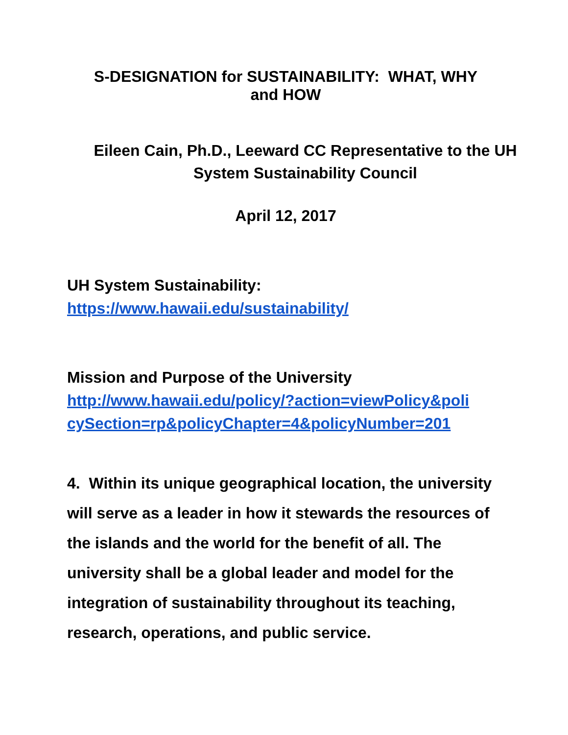S-DESIGNATION for SUSTAINABILITY: WHAT, WHY
and HOW
Eileen Cain, Ph.D., Leeward CC Representative to the UH
System Sustainability Council
April 12, 2017
UH System Sustainability:
https://www.hawaii.edu/sustainability/
Mission and Purpose of the University
http://www.hawaii.edu/policy/?action=viewPolicy&poli
cySection=rp&policyChapter=4&policyNumber=201
4. Within its unique geographical location, the university will serve as a leader in how it stewards the resources of the islands and the world for the benefit of all. The university shall be a global leader and model for the integration of sustainability throughout its teaching, research, operations, and public service.